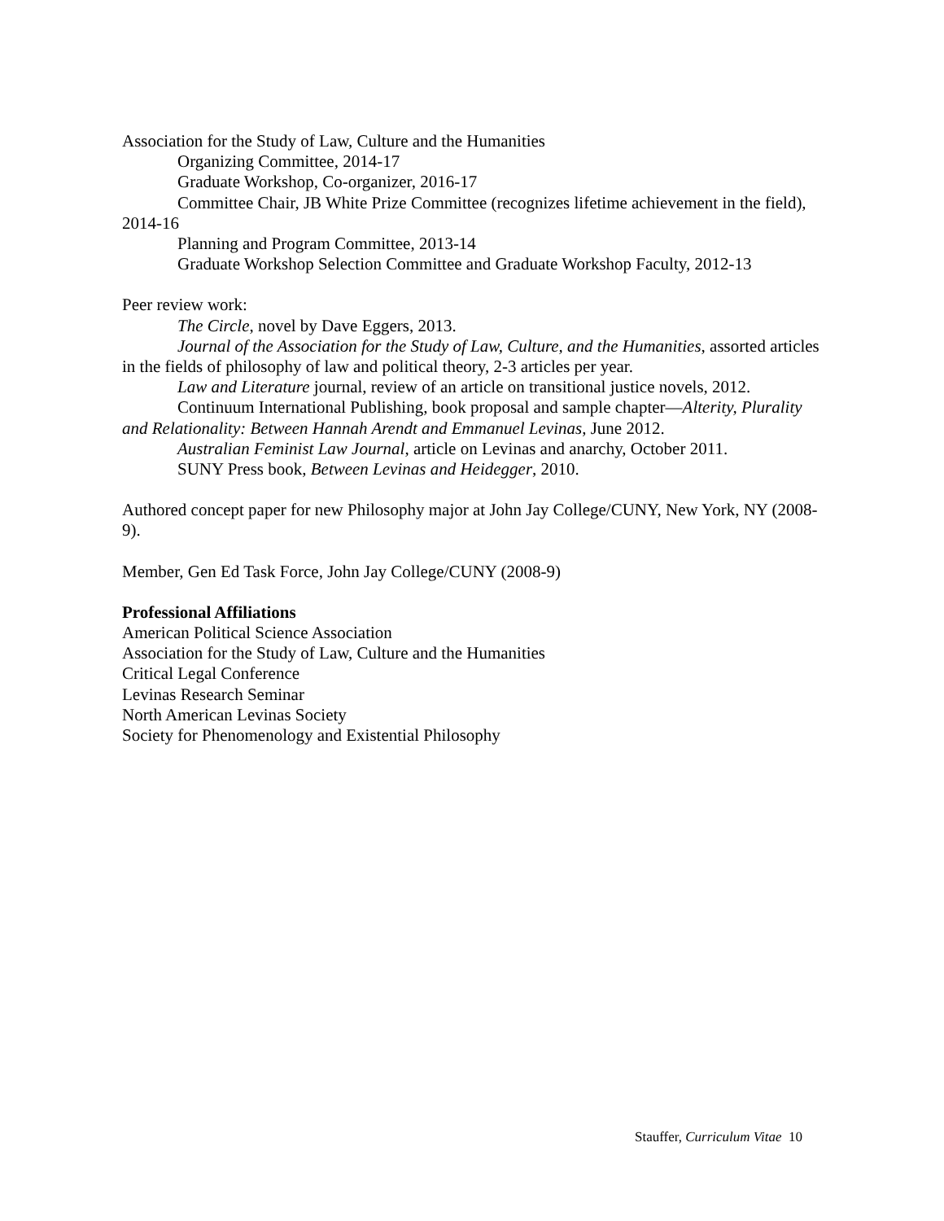Association for the Study of Law, Culture and the Humanities
Organizing Committee, 2014-17
Graduate Workshop, Co-organizer, 2016-17
Committee Chair, JB White Prize Committee (recognizes lifetime achievement in the field), 2014-16
Planning and Program Committee, 2013-14
Graduate Workshop Selection Committee and Graduate Workshop Faculty, 2012-13
Peer review work:
The Circle, novel by Dave Eggers, 2013.
Journal of the Association for the Study of Law, Culture, and the Humanities, assorted articles in the fields of philosophy of law and political theory, 2-3 articles per year.
Law and Literature journal, review of an article on transitional justice novels, 2012.
Continuum International Publishing, book proposal and sample chapter—Alterity, Plurality and Relationality: Between Hannah Arendt and Emmanuel Levinas, June 2012.
Australian Feminist Law Journal, article on Levinas and anarchy, October 2011.
SUNY Press book, Between Levinas and Heidegger, 2010.
Authored concept paper for new Philosophy major at John Jay College/CUNY, New York, NY (2008-9).
Member, Gen Ed Task Force, John Jay College/CUNY (2008-9)
Professional Affiliations
American Political Science Association
Association for the Study of Law, Culture and the Humanities
Critical Legal Conference
Levinas Research Seminar
North American Levinas Society
Society for Phenomenology and Existential Philosophy
Stauffer, Curriculum Vitae 10